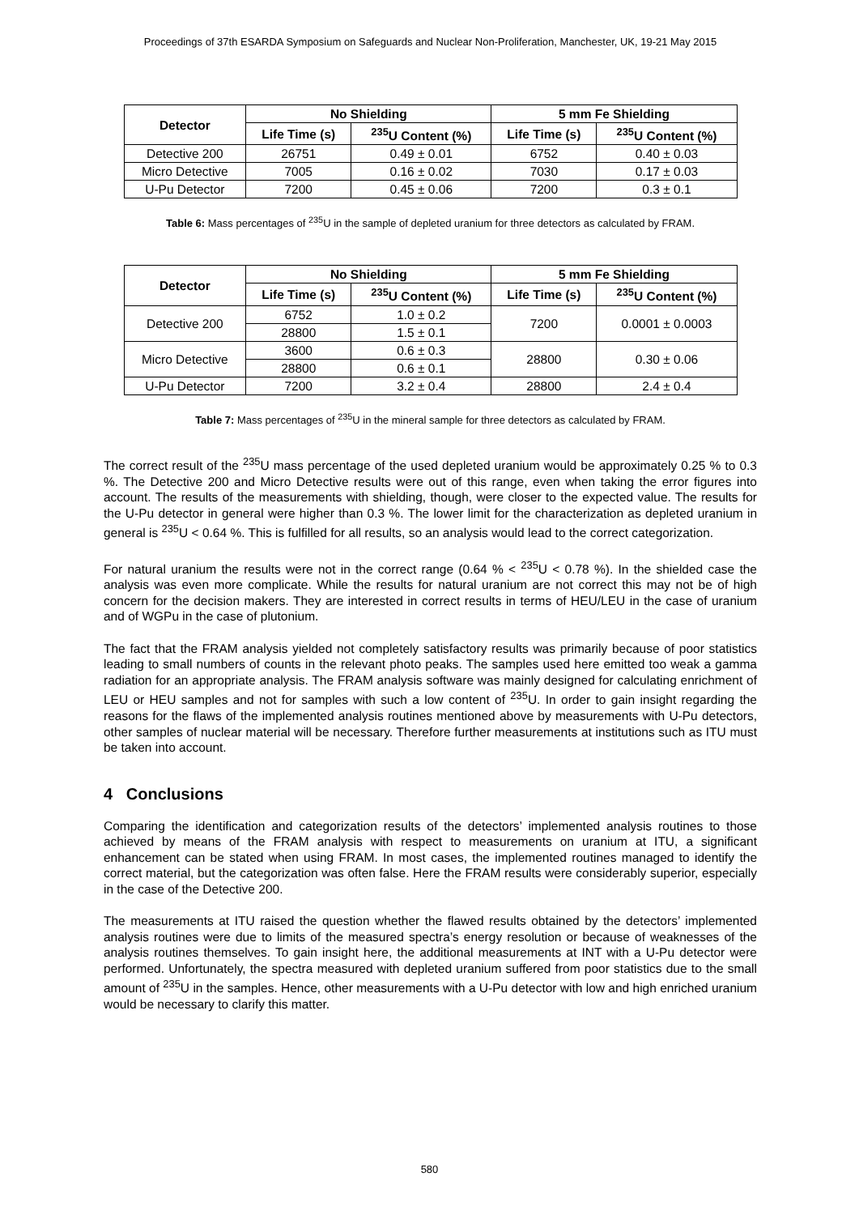Proceedings of 37th ESARDA Symposium on Safeguards and Nuclear Non-Proliferation, Manchester, UK, 19-21 May 2015
| Detector | No Shielding | | 5 mm Fe Shielding | |
| --- | --- | --- | --- | --- |
| | Life Time (s) | <sup>235</sup>U Content (%) | Life Time (s) | <sup>235</sup>U Content (%) |
| Detective 200 | 26751 | 0.49 ± 0.01 | 6752 | 0.40 ± 0.03 |
| Micro Detective | 7005 | 0.16 ± 0.02 | 7030 | 0.17 ± 0.03 |
| U-Pu Detector | 7200 | 0.45 ± 0.06 | 7200 | 0.3 ± 0.1 |
Table 6: Mass percentages of <sup>235</sup>U in the sample of depleted uranium for three detectors as calculated by FRAM.
| Detector | No Shielding | | 5 mm Fe Shielding | |
| --- | --- | --- | --- | --- |
| | Life Time (s) | <sup>235</sup>U Content (%) | Life Time (s) | <sup>235</sup>U Content (%) |
| Detective 200 | 6752 | 1.0 ± 0.2 | 7200 | 0.0001 ± 0.0003 |
| | 28800 | 1.5 ± 0.1 | | |
| Micro Detective | 3600 | 0.6 ± 0.3 | 28800 | 0.30 ± 0.06 |
| | 28800 | 0.6 ± 0.1 | | |
| U-Pu Detector | 7200 | 3.2 ± 0.4 | 28800 | 2.4 ± 0.4 |
Table 7: Mass percentages of <sup>235</sup>U in the mineral sample for three detectors as calculated by FRAM.
The correct result of the <sup>235</sup>U mass percentage of the used depleted uranium would be approximately 0.25 % to 0.3 %. The Detective 200 and Micro Detective results were out of this range, even when taking the error figures into account. The results of the measurements with shielding, though, were closer to the expected value. The results for the U-Pu detector in general were higher than 0.3 %. The lower limit for the characterization as depleted uranium in general is <sup>235</sup>U < 0.64 %. This is fulfilled for all results, so an analysis would lead to the correct categorization.
For natural uranium the results were not in the correct range (0.64 % < <sup>235</sup>U < 0.78 %). In the shielded case the analysis was even more complicate. While the results for natural uranium are not correct this may not be of high concern for the decision makers. They are interested in correct results in terms of HEU/LEU in the case of uranium and of WGPu in the case of plutonium.
The fact that the FRAM analysis yielded not completely satisfactory results was primarily because of poor statistics leading to small numbers of counts in the relevant photo peaks. The samples used here emitted too weak a gamma radiation for an appropriate analysis. The FRAM analysis software was mainly designed for calculating enrichment of LEU or HEU samples and not for samples with such a low content of <sup>235</sup>U. In order to gain insight regarding the reasons for the flaws of the implemented analysis routines mentioned above by measurements with U-Pu detectors, other samples of nuclear material will be necessary. Therefore further measurements at institutions such as ITU must be taken into account.
4 Conclusions
Comparing the identification and categorization results of the detectors’ implemented analysis routines to those achieved by means of the FRAM analysis with respect to measurements on uranium at ITU, a significant enhancement can be stated when using FRAM. In most cases, the implemented routines managed to identify the correct material, but the categorization was often false. Here the FRAM results were considerably superior, especially in the case of the Detective 200.
The measurements at ITU raised the question whether the flawed results obtained by the detectors’ implemented analysis routines were due to limits of the measured spectra’s energy resolution or because of weaknesses of the analysis routines themselves. To gain insight here, the additional measurements at INT with a U-Pu detector were performed. Unfortunately, the spectra measured with depleted uranium suffered from poor statistics due to the small amount of <sup>235</sup>U in the samples. Hence, other measurements with a U-Pu detector with low and high enriched uranium would be necessary to clarify this matter.
580